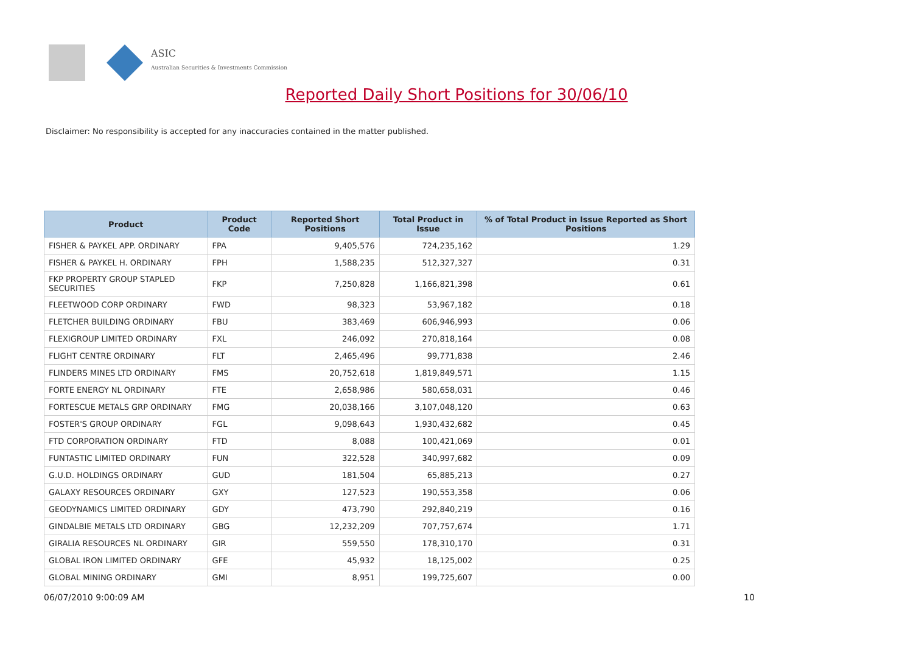ASIC
Australian Securities & Investments Commission
Reported Daily Short Positions for 30/06/10
Disclaimer: No responsibility is accepted for any inaccuracies contained in the matter published.
| Product | Product Code | Reported Short Positions | Total Product in Issue | % of Total Product in Issue Reported as Short Positions |
| --- | --- | --- | --- | --- |
| FISHER & PAYKEL APP. ORDINARY | FPA | 9,405,576 | 724,235,162 | 1.29 |
| FISHER & PAYKEL H. ORDINARY | FPH | 1,588,235 | 512,327,327 | 0.31 |
| FKP PROPERTY GROUP STAPLED SECURITIES | FKP | 7,250,828 | 1,166,821,398 | 0.61 |
| FLEETWOOD CORP ORDINARY | FWD | 98,323 | 53,967,182 | 0.18 |
| FLETCHER BUILDING ORDINARY | FBU | 383,469 | 606,946,993 | 0.06 |
| FLEXIGROUP LIMITED ORDINARY | FXL | 246,092 | 270,818,164 | 0.08 |
| FLIGHT CENTRE ORDINARY | FLT | 2,465,496 | 99,771,838 | 2.46 |
| FLINDERS MINES LTD ORDINARY | FMS | 20,752,618 | 1,819,849,571 | 1.15 |
| FORTE ENERGY NL ORDINARY | FTE | 2,658,986 | 580,658,031 | 0.46 |
| FORTESCUE METALS GRP ORDINARY | FMG | 20,038,166 | 3,107,048,120 | 0.63 |
| FOSTER'S GROUP ORDINARY | FGL | 9,098,643 | 1,930,432,682 | 0.45 |
| FTD CORPORATION ORDINARY | FTD | 8,088 | 100,421,069 | 0.01 |
| FUNTASTIC LIMITED ORDINARY | FUN | 322,528 | 340,997,682 | 0.09 |
| G.U.D. HOLDINGS ORDINARY | GUD | 181,504 | 65,885,213 | 0.27 |
| GALAXY RESOURCES ORDINARY | GXY | 127,523 | 190,553,358 | 0.06 |
| GEODYNAMICS LIMITED ORDINARY | GDY | 473,790 | 292,840,219 | 0.16 |
| GINDALBIE METALS LTD ORDINARY | GBG | 12,232,209 | 707,757,674 | 1.71 |
| GIRALIA RESOURCES NL ORDINARY | GIR | 559,550 | 178,310,170 | 0.31 |
| GLOBAL IRON LIMITED ORDINARY | GFE | 45,932 | 18,125,002 | 0.25 |
| GLOBAL MINING ORDINARY | GMI | 8,951 | 199,725,607 | 0.00 |
06/07/2010 9:00:09 AM 10